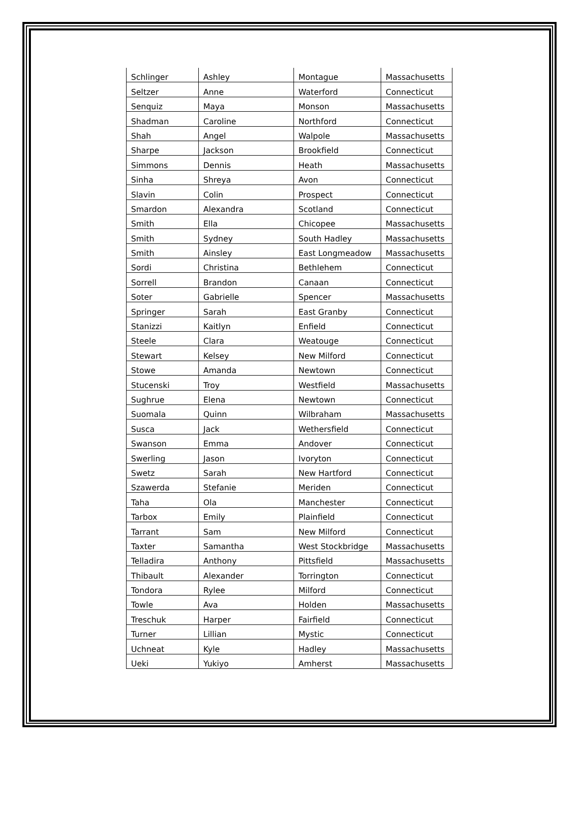| Schlinger | Ashley | Montague | Massachusetts |
| Seltzer | Anne | Waterford | Connecticut |
| Senquiz | Maya | Monson | Massachusetts |
| Shadman | Caroline | Northford | Connecticut |
| Shah | Angel | Walpole | Massachusetts |
| Sharpe | Jackson | Brookfield | Connecticut |
| Simmons | Dennis | Heath | Massachusetts |
| Sinha | Shreya | Avon | Connecticut |
| Slavin | Colin | Prospect | Connecticut |
| Smardon | Alexandra | Scotland | Connecticut |
| Smith | Ella | Chicopee | Massachusetts |
| Smith | Sydney | South Hadley | Massachusetts |
| Smith | Ainsley | East Longmeadow | Massachusetts |
| Sordi | Christina | Bethlehem | Connecticut |
| Sorrell | Brandon | Canaan | Connecticut |
| Soter | Gabrielle | Spencer | Massachusetts |
| Springer | Sarah | East Granby | Connecticut |
| Stanizzi | Kaitlyn | Enfield | Connecticut |
| Steele | Clara | Weatouge | Connecticut |
| Stewart | Kelsey | New Milford | Connecticut |
| Stowe | Amanda | Newtown | Connecticut |
| Stucenski | Troy | Westfield | Massachusetts |
| Sughrue | Elena | Newtown | Connecticut |
| Suomala | Quinn | Wilbraham | Massachusetts |
| Susca | Jack | Wethersfield | Connecticut |
| Swanson | Emma | Andover | Connecticut |
| Swerling | Jason | Ivoryton | Connecticut |
| Swetz | Sarah | New Hartford | Connecticut |
| Szawerda | Stefanie | Meriden | Connecticut |
| Taha | Ola | Manchester | Connecticut |
| Tarbox | Emily | Plainfield | Connecticut |
| Tarrant | Sam | New Milford | Connecticut |
| Taxter | Samantha | West Stockbridge | Massachusetts |
| Telladira | Anthony | Pittsfield | Massachusetts |
| Thibault | Alexander | Torrington | Connecticut |
| Tondora | Rylee | Milford | Connecticut |
| Towle | Ava | Holden | Massachusetts |
| Treschuk | Harper | Fairfield | Connecticut |
| Turner | Lillian | Mystic | Connecticut |
| Uchneat | Kyle | Hadley | Massachusetts |
| Ueki | Yukiyo | Amherst | Massachusetts |